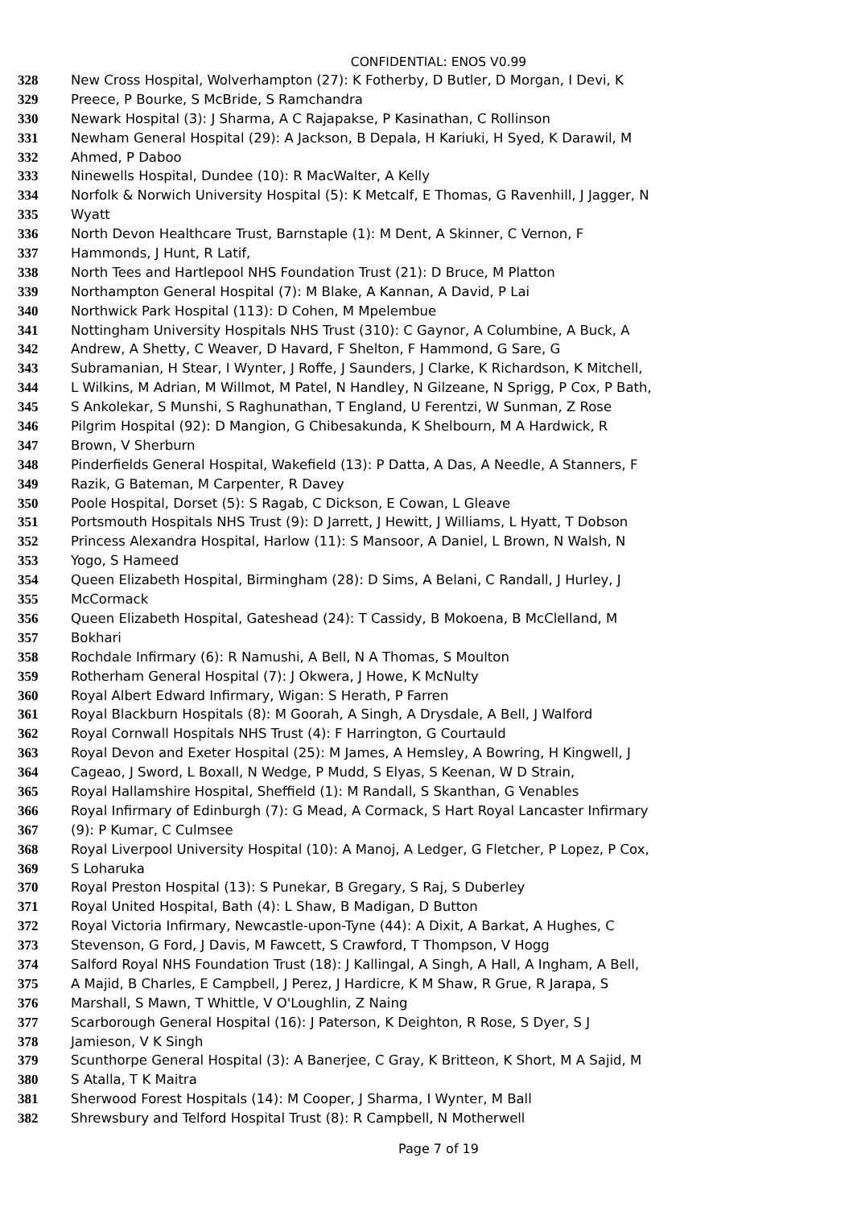CONFIDENTIAL: ENOS V0.99
328 New Cross Hospital, Wolverhampton (27): K Fotherby, D Butler, D Morgan, I Devi, K
329 Preece, P Bourke, S McBride, S Ramchandra
330 Newark Hospital (3): J Sharma, A C Rajapakse, P Kasinathan, C Rollinson
331 Newham General Hospital (29): A Jackson, B Depala, H Kariuki, H Syed, K Darawil, M
332 Ahmed, P Daboo
333 Ninewells Hospital, Dundee (10): R MacWalter, A Kelly
334 Norfolk & Norwich University Hospital (5): K Metcalf, E Thomas, G Ravenhill, J Jagger, N
335 Wyatt
336 North Devon Healthcare Trust, Barnstaple (1): M Dent, A Skinner, C Vernon, F
337 Hammonds, J Hunt, R Latif,
338 North Tees and Hartlepool NHS Foundation Trust (21): D Bruce, M Platton
339 Northampton General Hospital (7): M Blake, A Kannan, A David, P Lai
340 Northwick Park Hospital (113): D Cohen, M Mpelembue
341 Nottingham University Hospitals NHS Trust (310): C Gaynor, A Columbine, A Buck, A
342 Andrew, A Shetty, C Weaver, D Havard, F Shelton, F Hammond, G Sare, G
343 Subramanian, H Stear, I Wynter, J Roffe, J Saunders, J Clarke, K Richardson, K Mitchell,
344 L Wilkins, M Adrian, M Willmot, M Patel, N Handley, N Gilzeane, N Sprigg, P Cox, P Bath,
345 S Ankolekar, S Munshi, S Raghunathan, T England, U Ferentzi, W Sunman, Z Rose
346 Pilgrim Hospital (92): D Mangion, G Chibesakunda, K Shelbourn, M A Hardwick, R
347 Brown, V Sherburn
348 Pinderfields General Hospital, Wakefield (13): P Datta, A Das, A Needle, A Stanners, F
349 Razik, G Bateman, M Carpenter, R Davey
350 Poole Hospital, Dorset (5): S Ragab, C Dickson, E Cowan, L Gleave
351 Portsmouth Hospitals NHS Trust (9): D Jarrett, J Hewitt, J Williams, L Hyatt, T Dobson
352 Princess Alexandra Hospital, Harlow (11): S Mansoor, A Daniel, L Brown, N Walsh, N
353 Yogo, S Hameed
354 Queen Elizabeth Hospital, Birmingham (28): D Sims, A Belani, C Randall, J Hurley, J
355 McCormack
356 Queen Elizabeth Hospital, Gateshead (24): T Cassidy, B Mokoena, B McClelland, M
357 Bokhari
358 Rochdale Infirmary (6): R Namushi, A Bell, N A Thomas, S Moulton
359 Rotherham General Hospital (7): J Okwera, J Howe, K McNulty
360 Royal Albert Edward Infirmary, Wigan: S Herath, P Farren
361 Royal Blackburn Hospitals (8): M Goorah, A Singh, A Drysdale, A Bell, J Walford
362 Royal Cornwall Hospitals NHS Trust (4): F Harrington, G Courtauld
363 Royal Devon and Exeter Hospital (25): M James, A Hemsley, A Bowring, H Kingwell, J
364 Cageao, J Sword, L Boxall, N Wedge, P Mudd, S Elyas, S Keenan, W D Strain,
365 Royal Hallamshire Hospital, Sheffield (1): M Randall, S Skanthan, G Venables
366 Royal Infirmary of Edinburgh (7): G Mead, A Cormack, S Hart Royal Lancaster Infirmary
367 (9): P Kumar, C Culmsee
368 Royal Liverpool University Hospital (10): A Manoj, A Ledger, G Fletcher, P Lopez, P Cox,
369 S Loharuka
370 Royal Preston Hospital (13): S Punekar, B Gregary, S Raj, S Duberley
371 Royal United Hospital, Bath (4): L Shaw, B Madigan, D Button
372 Royal Victoria Infirmary, Newcastle-upon-Tyne (44): A Dixit, A Barkat, A Hughes, C
373 Stevenson, G Ford, J Davis, M Fawcett, S Crawford, T Thompson, V Hogg
374 Salford Royal NHS Foundation Trust (18): J Kallingal, A Singh, A Hall, A Ingham, A Bell,
375 A Majid, B Charles, E Campbell, J Perez, J Hardicre, K M Shaw, R Grue, R Jarapa, S
376 Marshall, S Mawn, T Whittle, V O'Loughlin, Z Naing
377 Scarborough General Hospital (16): J Paterson, K Deighton, R Rose, S Dyer, S J
378 Jamieson, V K Singh
379 Scunthorpe General Hospital (3): A Banerjee, C Gray, K Britteon, K Short, M A Sajid, M
380 S Atalla, T K Maitra
381 Sherwood Forest Hospitals (14): M Cooper, J Sharma, I Wynter, M Ball
382 Shrewsbury and Telford Hospital Trust (8): R Campbell, N Motherwell
Page 7 of 19